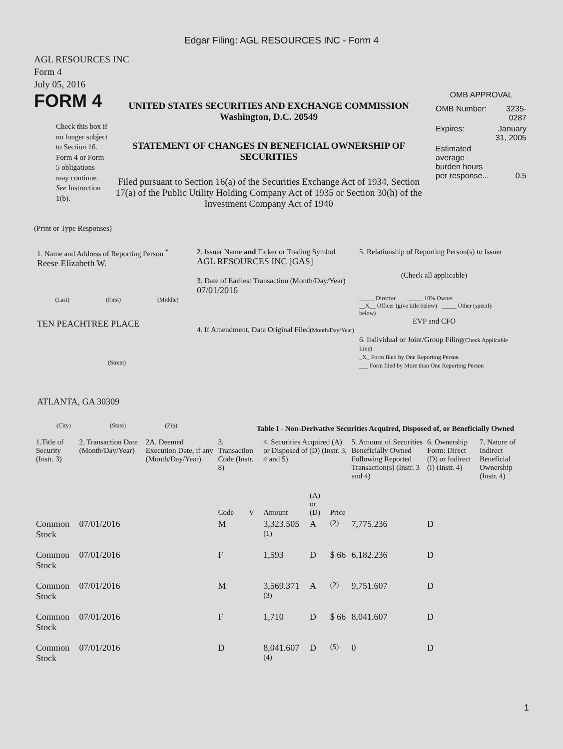Edgar Filing: AGL RESOURCES INC - Form 4
AGL RESOURCES INC
Form 4
July 05, 2016
FORM 4
Check this box if no longer subject to Section 16. Form 4 or Form 5 obligations may continue. See Instruction 1(b).
UNITED STATES SECURITIES AND EXCHANGE COMMISSION
Washington, D.C. 20549
STATEMENT OF CHANGES IN BENEFICIAL OWNERSHIP OF SECURITIES
Filed pursuant to Section 16(a) of the Securities Exchange Act of 1934, Section 17(a) of the Public Utility Holding Company Act of 1935 or Section 30(h) of the Investment Company Act of 1940
OMB APPROVAL
| OMB Number: | 3235-0287 |
| Expires: | January 31, 2005 |
| Estimated average burden hours per response... | 0.5 |
(Print or Type Responses)
1. Name and Address of Reporting Person <sup>*</sup>
Reese Elizabeth W.
(Last) (First) (Middle)
TEN PEACHTREE PLACE
(Street)
ATLANTA, GA 30309
(City) (State) (Zip)
2. Issuer Name and Ticker or Trading Symbol
AGL RESOURCES INC [GAS]
3. Date of Earliest Transaction (Month/Day/Year)
07/01/2016
4. If Amendment, Date Original Filed(Month/Day/Year)
5. Relationship of Reporting Person(s) to Issuer
(Check all applicable)
_____ Director _____ 10% Owner
__X__ Officer (give title below) _____ Other (specify below)
EVP and CFO
6. Individual or Joint/Group Filing(Check Applicable Line)
_X_ Form filed by One Reporting Person
___ Form filed by More than One Reporting Person
Table I - Non-Derivative Securities Acquired, Disposed of, or Beneficially Owned
| 1.Title of Security (Instr. 3) | 2. Transaction Date (Month/Day/Year) | 2A. Deemed Execution Date, if any (Month/Day/Year) | 3. Transaction Code (Instr. 8) | | 4. Securities Acquired (A) or Disposed of (D) (Instr. 3, 4 and 5) | | | 5. Amount of Securities Beneficially Owned Following Reported Transaction(s) (Instr. 3 and 4) | 6. Ownership Form: Direct (D) or Indirect (I) (Instr. 4) | 7. Nature of Indirect Beneficial Ownership (Instr. 4) |
| --- | --- | --- | --- | --- | --- | --- | --- | --- | --- | --- |
| | | | Code | V | Amount | (A) or (D) | Price | | | |
| Common Stock | 07/01/2016 | | M | | 3,323.505 <sup>(1)</sup> | A | <sup>(2)</sup> | 7,775.236 | D | |
| Common Stock | 07/01/2016 | | F | | 1,593 | D | $ 66 | 6,182.236 | D | |
| Common Stock | 07/01/2016 | | M | | 3,569.371 <sup>(3)</sup> | A | <sup>(2)</sup> | 9,751.607 | D | |
| Common Stock | 07/01/2016 | | F | | 1,710 | D | $ 66 | 8,041.607 | D | |
| Common Stock | 07/01/2016 | | D | | 8,041.607 <sup>(4)</sup> | D | <sup>(5)</sup> | 0 | D | |
1